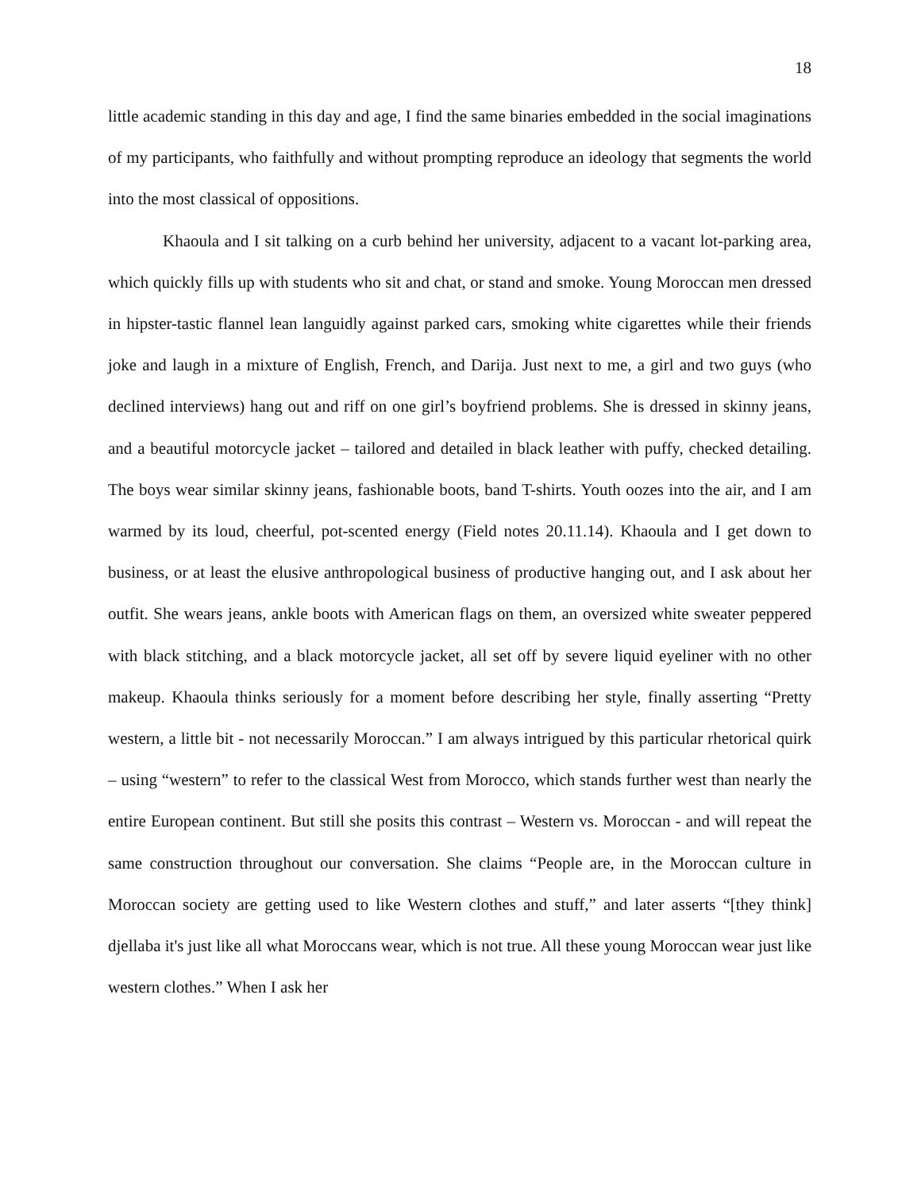18
little academic standing in this day and age, I find the same binaries embedded in the social imaginations of my participants, who faithfully and without prompting reproduce an ideology that segments the world into the most classical of oppositions.
Khaoula and I sit talking on a curb behind her university, adjacent to a vacant lot-parking area, which quickly fills up with students who sit and chat, or stand and smoke. Young Moroccan men dressed in hipster-tastic flannel lean languidly against parked cars, smoking white cigarettes while their friends joke and laugh in a mixture of English, French, and Darija. Just next to me, a girl and two guys (who declined interviews) hang out and riff on one girl’s boyfriend problems. She is dressed in skinny jeans, and a beautiful motorcycle jacket – tailored and detailed in black leather with puffy, checked detailing. The boys wear similar skinny jeans, fashionable boots, band T-shirts. Youth oozes into the air, and I am warmed by its loud, cheerful, pot-scented energy (Field notes 20.11.14). Khaoula and I get down to business, or at least the elusive anthropological business of productive hanging out, and I ask about her outfit. She wears jeans, ankle boots with American flags on them, an oversized white sweater peppered with black stitching, and a black motorcycle jacket, all set off by severe liquid eyeliner with no other makeup. Khaoula thinks seriously for a moment before describing her style, finally asserting “Pretty western, a little bit - not necessarily Moroccan.” I am always intrigued by this particular rhetorical quirk – using “western” to refer to the classical West from Morocco, which stands further west than nearly the entire European continent. But still she posits this contrast – Western vs. Moroccan - and will repeat the same construction throughout our conversation. She claims “People are, in the Moroccan culture in Moroccan society are getting used to like Western clothes and stuff,” and later asserts “[they think] djellaba it's just like all what Moroccans wear, which is not true. All these young Moroccan wear just like western clothes.” When I ask her